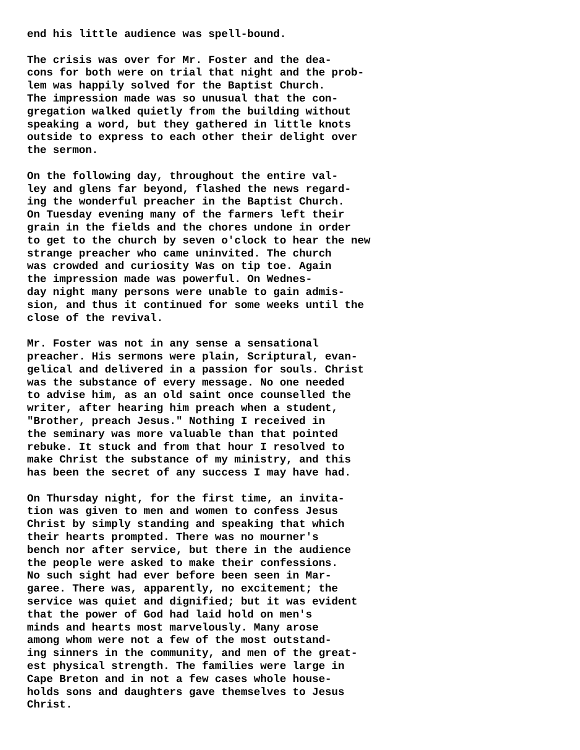end his little audience was spell-bound.
The crisis was over for Mr. Foster and the dea- cons for both were on trial that night and the prob- lem was happily solved for the Baptist Church. The impression made was so unusual that the con- gregation walked quietly from the building without speaking a word, but they gathered in little knots outside to express to each other their delight over the sermon.
On the following day, throughout the entire val- ley and glens far beyond, flashed the news regard- ing the wonderful preacher in the Baptist Church. On Tuesday evening many of the farmers left their grain in the fields and the chores undone in order to get to the church by seven o'clock to hear the new strange preacher who came uninvited. The church was crowded and curiosity Was on tip toe. Again the impression made was powerful. On Wednes- day night many persons were unable to gain admis- sion, and thus it continued for some weeks until the close of the revival.
Mr. Foster was not in any sense a sensational preacher. His sermons were plain, Scriptural, evan- gelical and delivered in a passion for souls. Christ was the substance of every message. No one needed to advise him, as an old saint once counselled the writer, after hearing him preach when a student, "Brother, preach Jesus." Nothing I received in the seminary was more valuable than that pointed rebuke. It stuck and from that hour I resolved to make Christ the substance of my ministry, and this has been the secret of any success I may have had.
On Thursday night, for the first time, an invita- tion was given to men and women to confess Jesus Christ by simply standing and speaking that which their hearts prompted. There was no mourner's bench nor after service, but there in the audience the people were asked to make their confessions. No such sight had ever before been seen in Mar- garee. There was, apparently, no excitement; the service was quiet and dignified; but it was evident that the power of God had laid hold on men's minds and hearts most marvelously. Many arose among whom were not a few of the most outstand- ing sinners in the community, and men of the great- est physical strength. The families were large in Cape Breton and in not a few cases whole house- holds sons and daughters gave themselves to Jesus Christ.